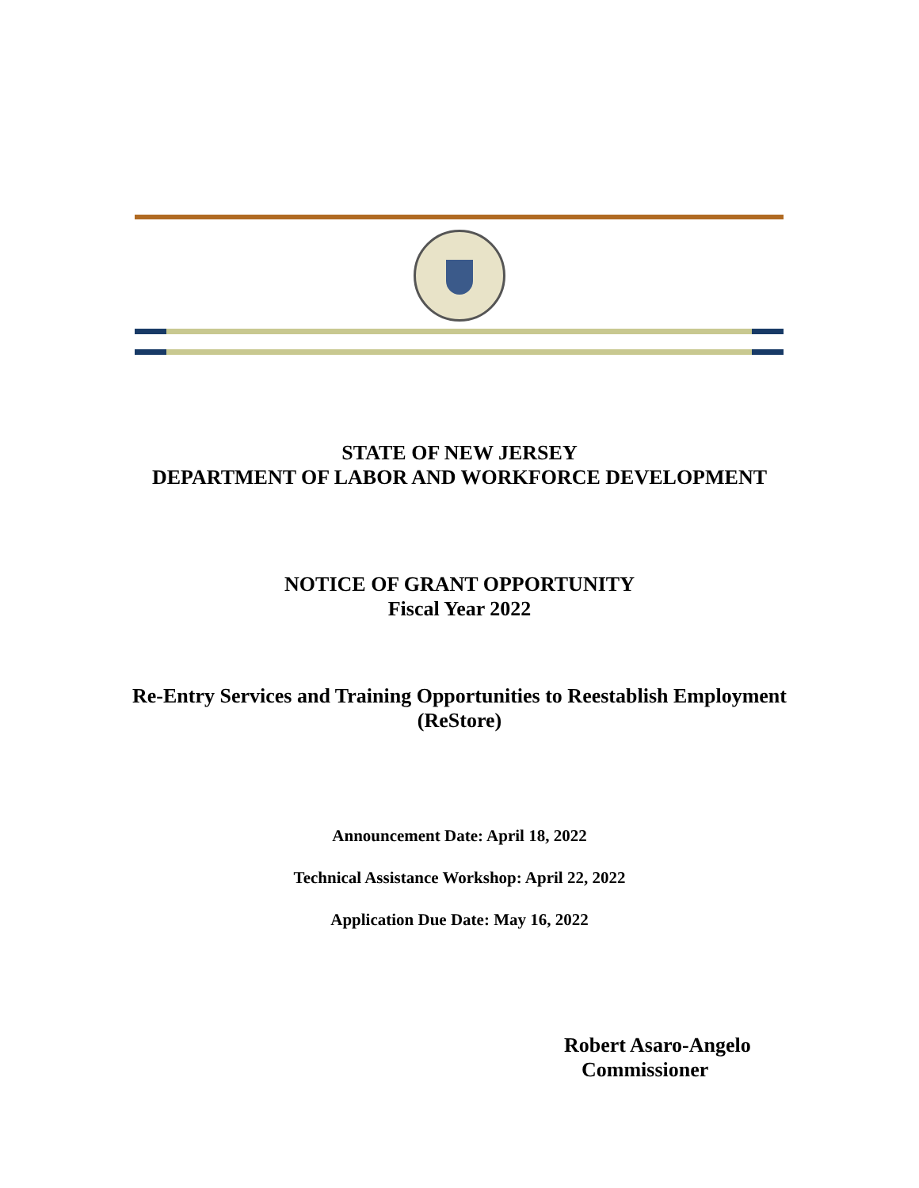STATE OF NEW JERSEY
DEPARTMENT OF LABOR AND WORKFORCE DEVELOPMENT
NOTICE OF GRANT OPPORTUNITY
Fiscal Year 2022
Re-Entry Services and Training Opportunities to Reestablish Employment
(ReStore)
Announcement Date: April 18, 2022
Technical Assistance Workshop: April 22, 2022
Application Due Date: May 16, 2022
Robert Asaro-Angelo
Commissioner